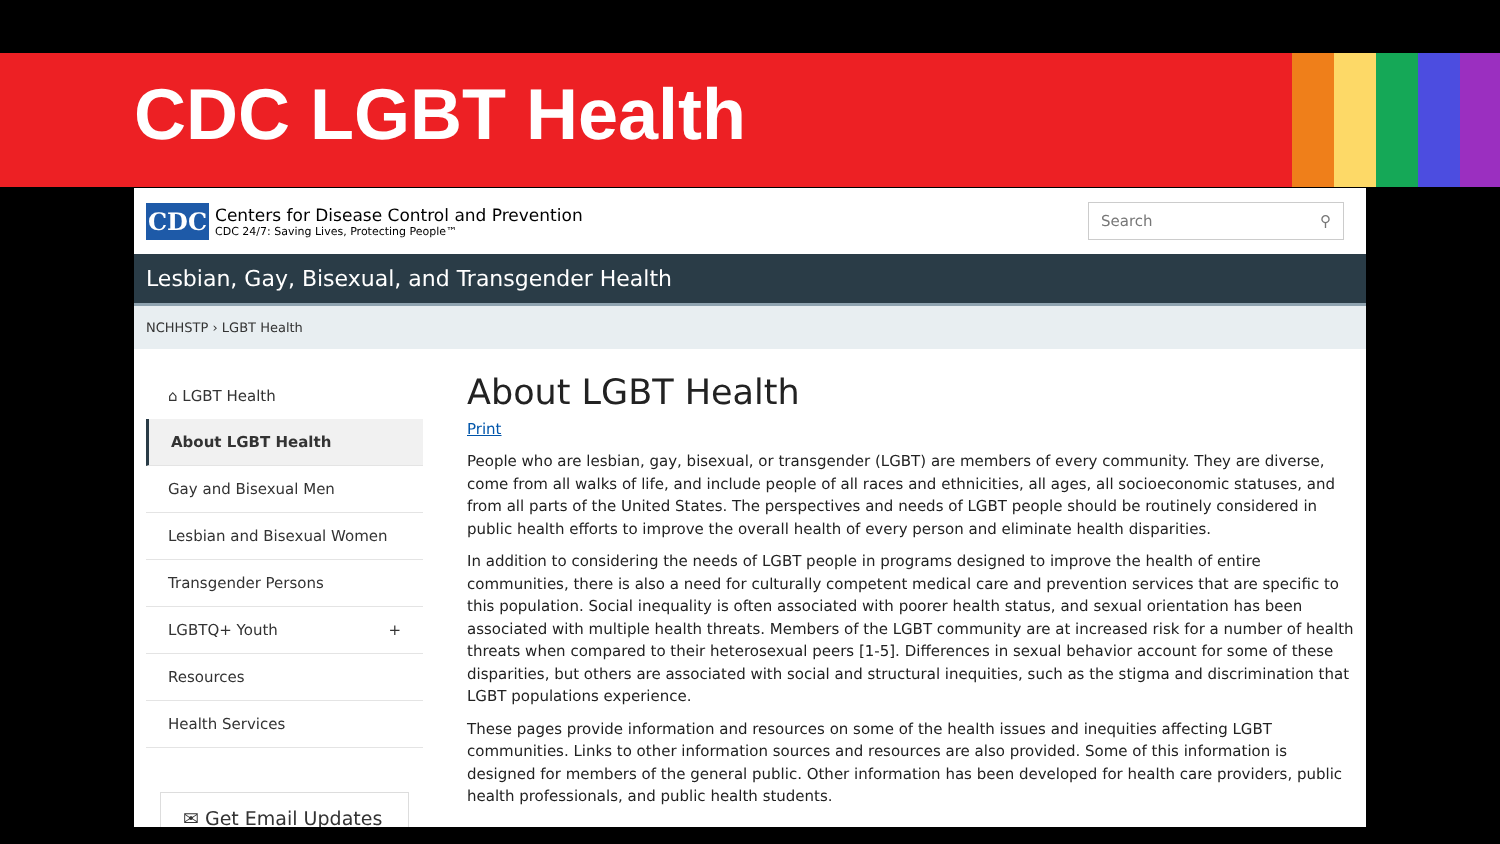CDC LGBT Health
CDC
Centers for Disease Control and Prevention
CDC 24/7: Saving Lives, Protecting People™
Search ⚲
Lesbian, Gay, Bisexual, and Transgender Health
NCHHSTP › LGBT Health
⌂ LGBT Health
About LGBT Health
Gay and Bisexual Men
Lesbian and Bisexual Women
Transgender Persons
LGBTQ+ Youth +
Resources
Health Services
✉ Get Email Updates
About LGBT Health
Print
People who are lesbian, gay, bisexual, or transgender (LGBT) are members of every community. They are diverse, come from all walks of life, and include people of all races and ethnicities, all ages, all socioeconomic statuses, and from all parts of the United States. The perspectives and needs of LGBT people should be routinely considered in public health efforts to improve the overall health of every person and eliminate health disparities.
In addition to considering the needs of LGBT people in programs designed to improve the health of entire communities, there is also a need for culturally competent medical care and prevention services that are specific to this population. Social inequality is often associated with poorer health status, and sexual orientation has been associated with multiple health threats. Members of the LGBT community are at increased risk for a number of health threats when compared to their heterosexual peers [1-5]. Differences in sexual behavior account for some of these disparities, but others are associated with social and structural inequities, such as the stigma and discrimination that LGBT populations experience.
These pages provide information and resources on some of the health issues and inequities affecting LGBT communities. Links to other information sources and resources are also provided. Some of this information is designed for members of the general public. Other information has been developed for health care providers, public health professionals, and public health students.